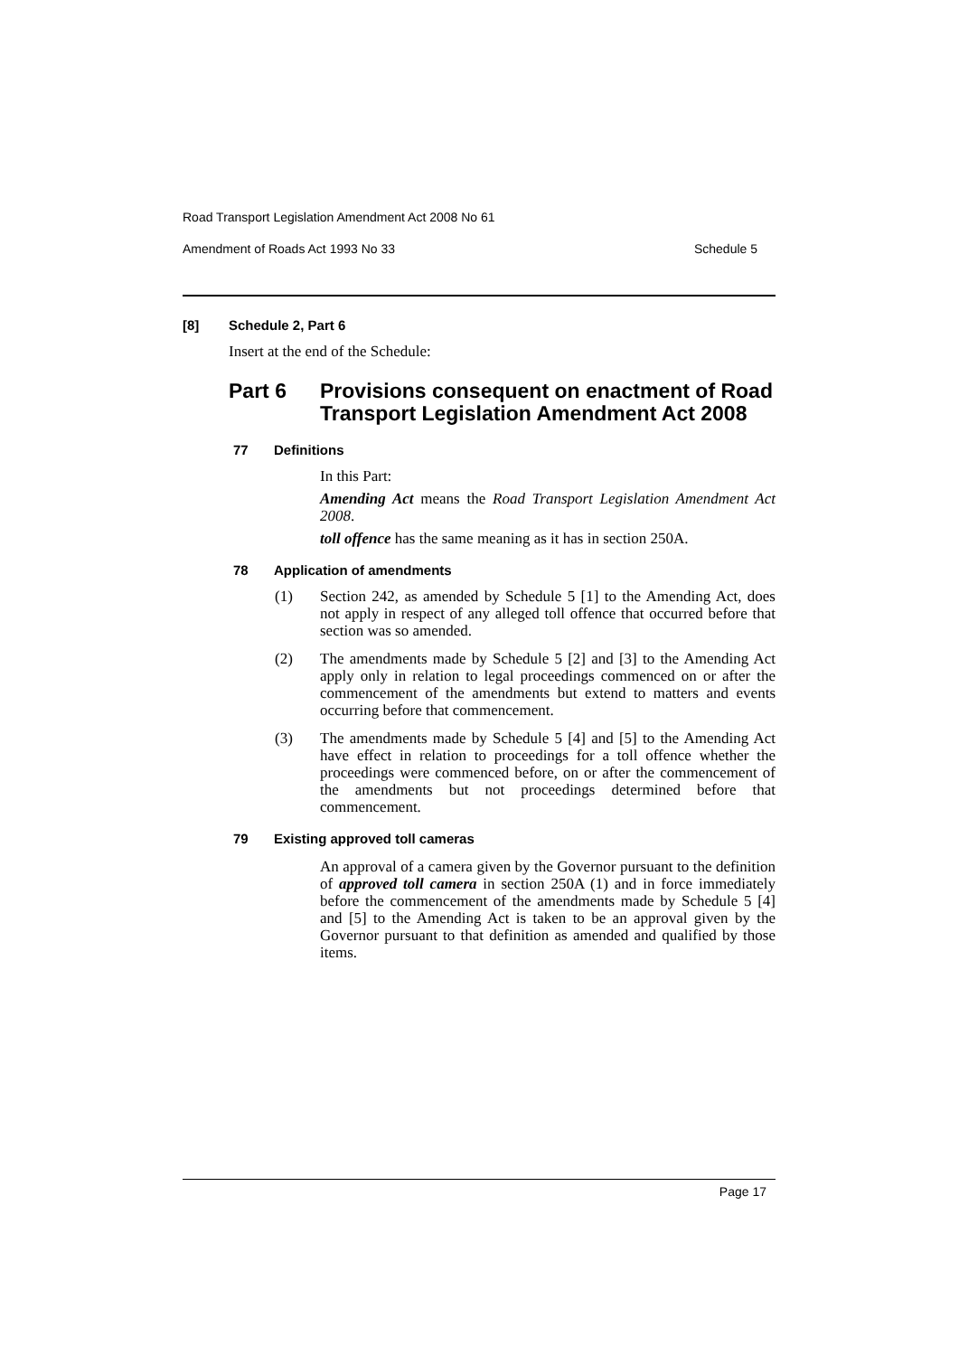Road Transport Legislation Amendment Act 2008 No 61
Amendment of Roads Act 1993 No 33 Schedule 5
[8] Schedule 2, Part 6
Insert at the end of the Schedule:
Part 6 Provisions consequent on enactment of Road Transport Legislation Amendment Act 2008
77 Definitions
In this Part:
Amending Act means the Road Transport Legislation Amendment Act 2008.
toll offence has the same meaning as it has in section 250A.
78 Application of amendments
(1)
Section 242, as amended by Schedule 5 [1] to the Amending Act, does not apply in respect of any alleged toll offence that occurred before that section was so amended.
(2)
The amendments made by Schedule 5 [2] and [3] to the Amending Act apply only in relation to legal proceedings commenced on or after the commencement of the amendments but extend to matters and events occurring before that commencement.
(3)
The amendments made by Schedule 5 [4] and [5] to the Amending Act have effect in relation to proceedings for a toll offence whether the proceedings were commenced before, on or after the commencement of the amendments but not proceedings determined before that commencement.
79 Existing approved toll cameras
An approval of a camera given by the Governor pursuant to the definition of approved toll camera in section 250A (1) and in force immediately before the commencement of the amendments made by Schedule 5 [4] and [5] to the Amending Act is taken to be an approval given by the Governor pursuant to that definition as amended and qualified by those items.
Page 17